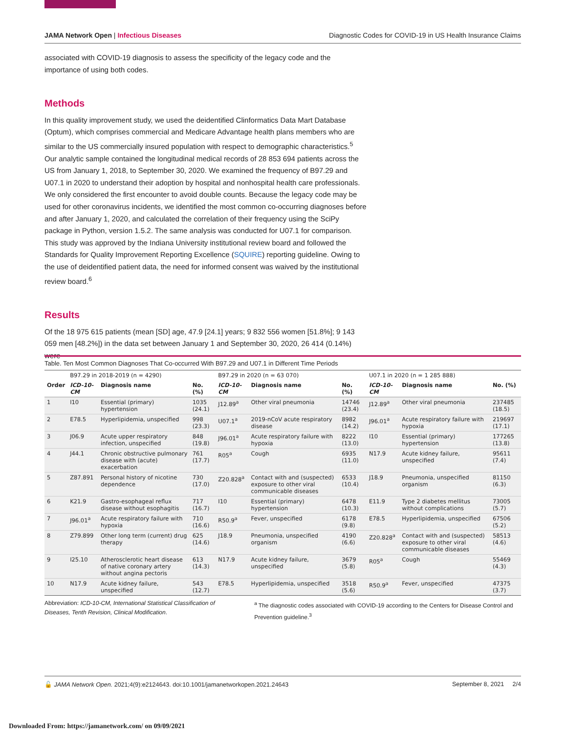JAMA Network Open | Infectious Diseases Diagnostic Codes for COVID-19 in US Health Insurance Claims
associated with COVID-19 diagnosis to assess the specificity of the legacy code and the importance of using both codes.
Methods
In this quality improvement study, we used the deidentified Clinformatics Data Mart Database (Optum), which comprises commercial and Medicare Advantage health plans members who are similar to the US commercially insured population with respect to demographic characteristics.<sup>5</sup> Our analytic sample contained the longitudinal medical records of 28 853 694 patients across the US from January 1, 2018, to September 30, 2020. We examined the frequency of B97.29 and U07.1 in 2020 to understand their adoption by hospital and nonhospital health care professionals. We only considered the first encounter to avoid double counts. Because the legacy code may be used for other coronavirus incidents, we identified the most common co-occurring diagnoses before and after January 1, 2020, and calculated the correlation of their frequency using the SciPy package in Python, version 1.5.2. The same analysis was conducted for U07.1 for comparison. This study was approved by the Indiana University institutional review board and followed the Standards for Quality Improvement Reporting Excellence (SQUIRE) reporting guideline. Owing to the use of deidentified patient data, the need for informed consent was waived by the institutional review board.<sup>6</sup>
Results
Of the 18 975 615 patients (mean [SD] age, 47.9 [24.1] years; 9 832 556 women [51.8%]; 9 143 059 men [48.2%]) in the data set between January 1 and September 30, 2020, 26 414 (0.14%) were
Table. Ten Most Common Diagnoses That Co-occurred With B97.29 and U07.1 in Different Time Periods
| | B97.29 in 2018-2019 (n = 4290) | | | B97.29 in 2020 (n = 63 070) | | | U07.1 in 2020 (n = 1 285 888) | | |
| --- | --- | --- | --- | --- | --- | --- | --- | --- | --- |
| Order | ICD-10-CM | Diagnosis name | No. (%) | ICD-10-CM | Diagnosis name | No. (%) | ICD-10-CM | Diagnosis name | No. (%) |
| 1 | I10 | Essential (primary) hypertension | 1035 (24.1) | J12.89<sup>a</sup> | Other viral pneumonia | 14746 (23.4) | J12.89<sup>a</sup> | Other viral pneumonia | 237485 (18.5) |
| 2 | E78.5 | Hyperlipidemia, unspecified | 998 (23.3) | U07.1<sup>a</sup> | 2019-nCoV acute respiratory disease | 8982 (14.2) | J96.01<sup>a</sup> | Acute respiratory failure with hypoxia | 219697 (17.1) |
| 3 | J06.9 | Acute upper respiratory infection, unspecified | 848 (19.8) | J96.01<sup>a</sup> | Acute respiratory failure with hypoxia | 8222 (13.0) | I10 | Essential (primary) hypertension | 177265 (13.8) |
| 4 | J44.1 | Chronic obstructive pulmonary disease with (acute) exacerbation | 761 (17.7) | R05<sup>a</sup> | Cough | 6935 (11.0) | N17.9 | Acute kidney failure, unspecified | 95611 (7.4) |
| 5 | Z87.891 | Personal history of nicotine dependence | 730 (17.0) | Z20.828<sup>a</sup> | Contact with and (suspected) exposure to other viral communicable diseases | 6533 (10.4) | J18.9 | Pneumonia, unspecified organism | 81150 (6.3) |
| 6 | K21.9 | Gastro-esophageal reflux disease without esophagitis | 717 (16.7) | I10 | Essential (primary) hypertension | 6478 (10.3) | E11.9 | Type 2 diabetes mellitus without complications | 73005 (5.7) |
| 7 | J96.01<sup>a</sup> | Acute respiratory failure with hypoxia | 710 (16.6) | R50.9<sup>a</sup> | Fever, unspecified | 6178 (9.8) | E78.5 | Hyperlipidemia, unspecified | 67506 (5.2) |
| 8 | Z79.899 | Other long term (current) drug therapy | 625 (14.6) | J18.9 | Pneumonia, unspecified organism | 4190 (6.6) | Z20.828<sup>a</sup> | Contact with and (suspected) exposure to other viral communicable diseases | 58513 (4.6) |
| 9 | I25.10 | Atherosclerotic heart disease of native coronary artery without angina pectoris | 613 (14.3) | N17.9 | Acute kidney failure, unspecified | 3679 (5.8) | R05<sup>a</sup> | Cough | 55469 (4.3) |
| 10 | N17.9 | Acute kidney failure, unspecified | 543 (12.7) | E78.5 | Hyperlipidemia, unspecified | 3518 (5.6) | R50.9<sup>a</sup> | Fever, unspecified | 47375 (3.7) |
Abbreviation: ICD-10-CM, International Statistical Classification of Diseases, Tenth Revision, Clinical Modification.
<sup>a</sup> The diagnostic codes associated with COVID-19 according to the Centers for Disease Control and Prevention guideline.<sup>3</sup>
🔓 JAMA Network Open. 2021;4(9):e2124643. doi:10.1001/jamanetworkopen.2021.24643 September 8, 2021 2/4
Downloaded From: https://jamanetwork.com/ on 09/09/2021